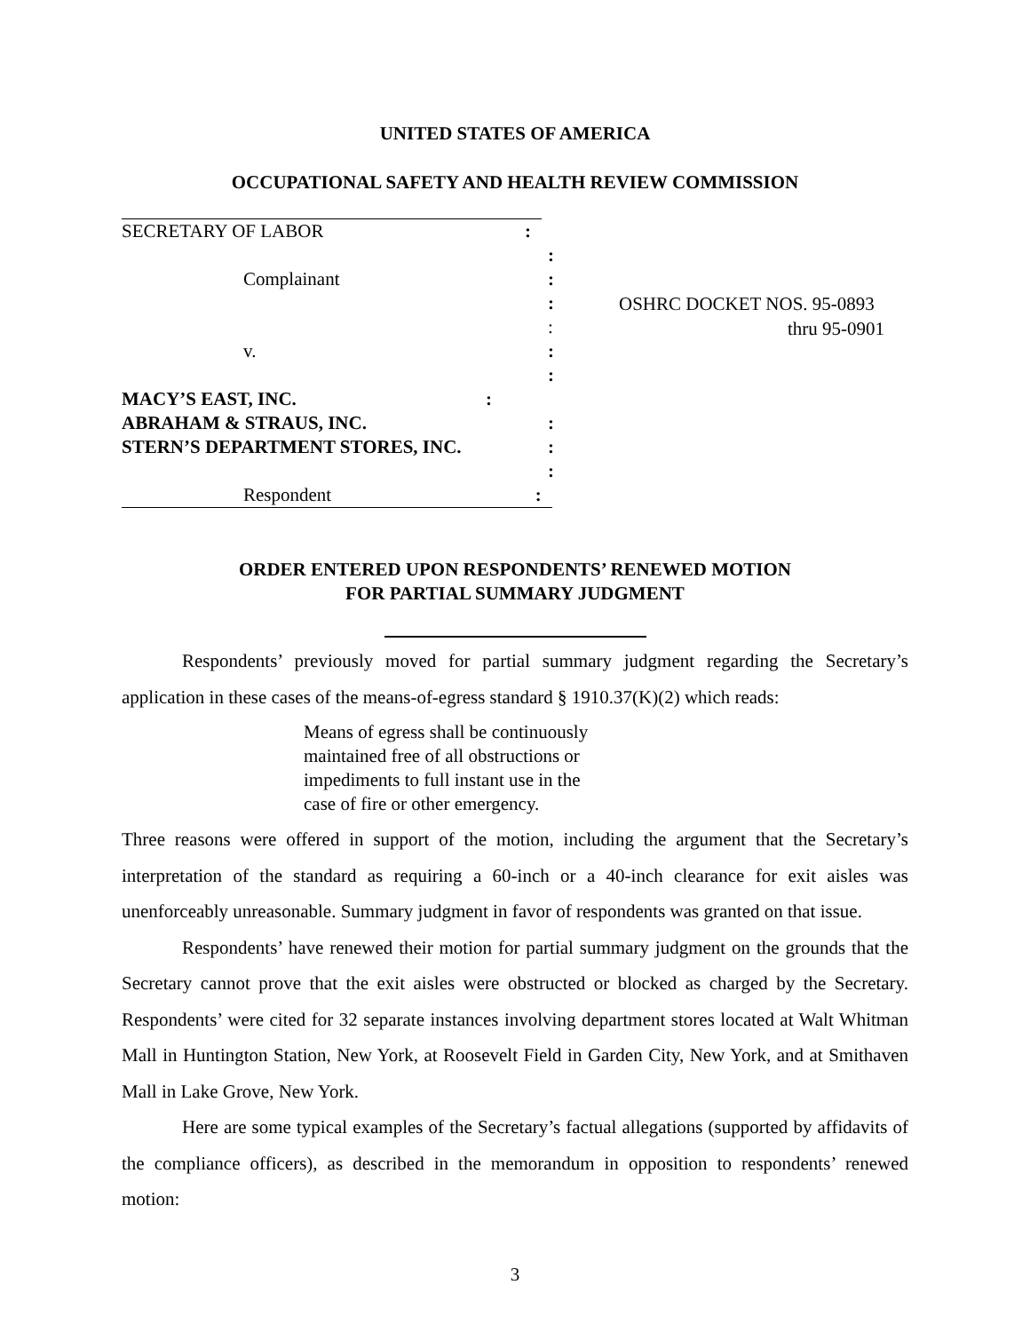UNITED STATES OF AMERICA
OCCUPATIONAL SAFETY AND HEALTH REVIEW COMMISSION
SECRETARY OF LABOR:
:
Complainant:
:
:
v.:
:
MACY’S EAST, INC.:
ABRAHAM & STRAUS, INC.:
STERN’S DEPARTMENT STORES, INC.:
:
Respondent:
OSHRC DOCKET NOS. 95-0893
thru 95-0901
ORDER ENTERED UPON RESPONDENTS’ RENEWED MOTION
FOR PARTIAL SUMMARY JUDGMENT
Respondents’ previously moved for partial summary judgment regarding the Secretary’s application in these cases of the means-of-egress standard § 1910.37(K)(2) which reads:
Means of egress shall be continuously maintained free of all obstructions or impediments to full instant use in the case of fire or other emergency.
Three reasons were offered in support of the motion, including the argument that the Secretary’s interpretation of the standard as requiring a 60-inch or a 40-inch clearance for exit aisles was unenforceably unreasonable. Summary judgment in favor of respondents was granted on that issue.
Respondents’ have renewed their motion for partial summary judgment on the grounds that the Secretary cannot prove that the exit aisles were obstructed or blocked as charged by the Secretary. Respondents’ were cited for 32 separate instances involving department stores located at Walt Whitman Mall in Huntington Station, New York, at Roosevelt Field in Garden City, New York, and at Smithaven Mall in Lake Grove, New York.
Here are some typical examples of the Secretary’s factual allegations (supported by affidavits of the compliance officers), as described in the memorandum in opposition to respondents’ renewed motion:
3